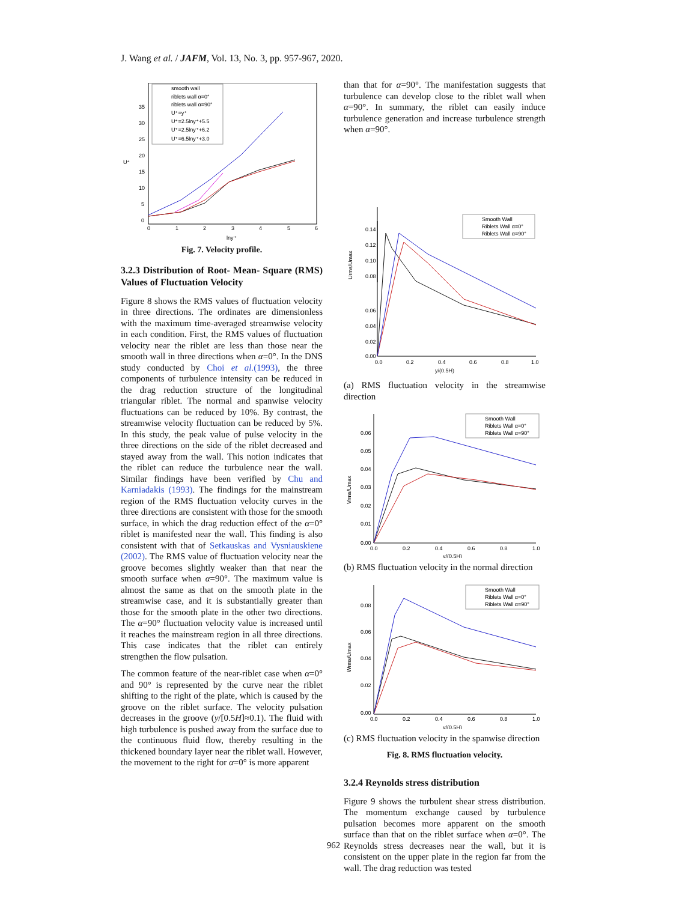J. Wang et al. / JAFM, Vol. 13, No. 3, pp. 957-967, 2020.
smooth wall
riblets wall α=0°
riblets wall α=90°
U⁺=y⁺
U⁺=2.5lny⁺+5.5
U⁺=2.5lny⁺+6.2
U⁺=6.5lny⁺+3.0
U⁺
35
30
25
20
15
10
5
0
0
1
2
3
4
5
6
lny⁺
Fig. 7. Velocity profile.
3.2.3 Distribution of Root- Mean- Square (RMS) Values of Fluctuation Velocity
Figure 8 shows the RMS values of fluctuation velocity in three directions. The ordinates are dimensionless with the maximum time-averaged streamwise velocity in each condition. First, the RMS values of fluctuation velocity near the riblet are less than those near the smooth wall in three directions when α=0°. In the DNS study conducted by Choi et al.(1993), the three components of turbulence intensity can be reduced in the drag reduction structure of the longitudinal triangular riblet. The normal and spanwise velocity fluctuations can be reduced by 10%. By contrast, the streamwise velocity fluctuation can be reduced by 5%. In this study, the peak value of pulse velocity in the three directions on the side of the riblet decreased and stayed away from the wall. This notion indicates that the riblet can reduce the turbulence near the wall. Similar findings have been verified by Chu and Karniadakis (1993). The findings for the mainstream region of the RMS fluctuation velocity curves in the three directions are consistent with those for the smooth surface, in which the drag reduction effect of the α=0° riblet is manifested near the wall. This finding is also consistent with that of Setkauskas and Vysniauskiene (2002). The RMS value of fluctuation velocity near the groove becomes slightly weaker than that near the smooth surface when α=90°. The maximum value is almost the same as that on the smooth plate in the streamwise case, and it is substantially greater than those for the smooth plate in the other two directions. The α=90° fluctuation velocity value is increased until it reaches the mainstream region in all three directions. This case indicates that the riblet can entirely strengthen the flow pulsation.
The common feature of the near-riblet case when α=0° and 90° is represented by the curve near the riblet shifting to the right of the plate, which is caused by the groove on the riblet surface. The velocity pulsation decreases in the groove (y/[0.5H]≈0.1). The fluid with high turbulence is pushed away from the surface due to the continuous fluid flow, thereby resulting in the thickened boundary layer near the riblet wall. However, the movement to the right for α=0° is more apparent
than that for α=90°. The manifestation suggests that turbulence can develop close to the riblet wall when α=90°. In summary, the riblet can easily induce turbulence generation and increase turbulence strength when α=90°.
Smooth Wall
Riblets Wall α=0°
Riblets Wall α=90°
0.14
0.12
0.10
0.08
Urms/Umax
0.06
0.04
0.02
0.00
0.0
0.2
0.4
0.6
0.8
1.0
y/(0.5H)
(a) RMS fluctuation velocity in the streamwise direction
Smooth Wall
Riblets Wall α=0°
Riblets Wall α=90°
0.06
0.05
0.04
0.03
0.02
0.01
0.00
Vrms/Umax
0.0
0.2
0.4
0.6
0.8
1.0
y/(0.5H)
(b) RMS fluctuation velocity in the normal direction
Smooth Wall
Riblets Wall α=0°
Riblets Wall α=90°
0.08
0.06
0.04
0.02
0.00
Wrms/Umax
0.0
0.2
0.4
0.6
0.8
1.0
y/(0.5H)
(c) RMS fluctuation velocity in the spanwise direction
Fig. 8. RMS fluctuation velocity.
3.2.4 Reynolds stress distribution
Figure 9 shows the turbulent shear stress distribution. The momentum exchange caused by turbulence pulsation becomes more apparent on the smooth surface than that on the riblet surface when α=0°. The Reynolds stress decreases near the wall, but it is consistent on the upper plate in the region far from the wall. The drag reduction was tested
962